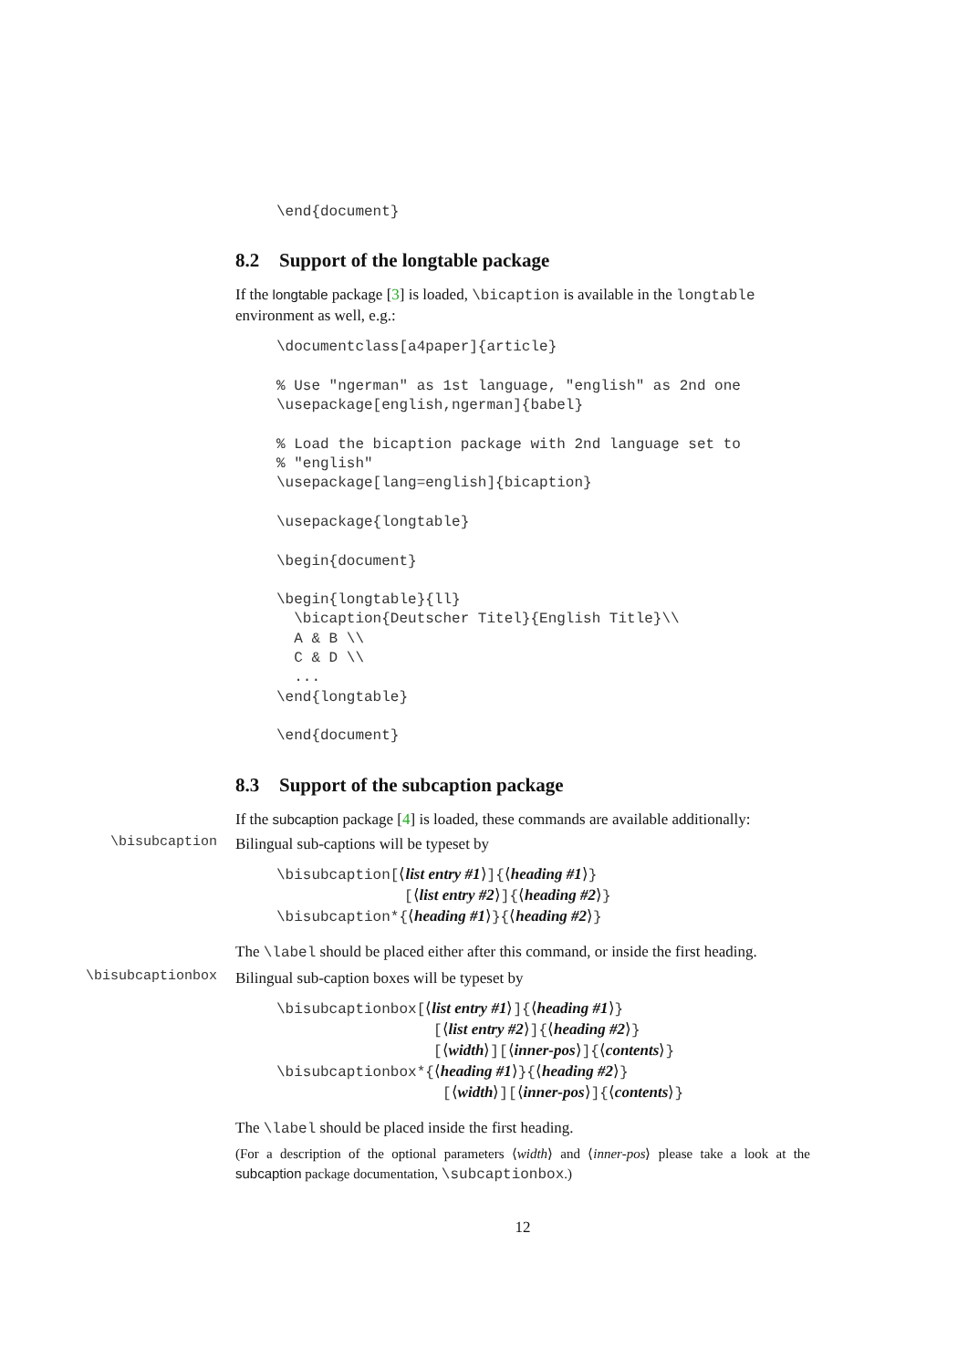\end{document}
8.2 Support of the longtable package
If the longtable package [3] is loaded, \bicaption is available in the longtable environment as well, e.g.:
\documentclass[a4paper]{article}

% Use "ngerman" as 1st language, "english" as 2nd one
\usepackage[english,ngerman]{babel}

% Load the bicaption package with 2nd language set to
% "english"
\usepackage[lang=english]{bicaption}

\usepackage{longtable}

\begin{document}

\begin{longtable}{ll}
  \bicaption{Deutscher Titel}{English Title}\\
  A & B \\
  C & D \\
  ...
\end{longtable}

\end{document}
8.3 Support of the subcaption package
If the subcaption package [4] is loaded, these commands are available additionally:
\bisubcaption
Bilingual sub-captions will be typeset by
\bisubcaption[⟨list entry #1⟩]{⟨heading #1⟩}
[⟨list entry #2⟩]{⟨heading #2⟩}
\bisubcaption*{⟨heading #1⟩}{⟨heading #2⟩}
The \label should be placed either after this command, or inside the first heading.
\bisubcaptionbox
Bilingual sub-caption boxes will be typeset by
\bisubcaptionbox[⟨list entry #1⟩]{⟨heading #1⟩}
[⟨list entry #2⟩]{⟨heading #2⟩}
[⟨width⟩][⟨inner-pos⟩]{⟨contents⟩}
\bisubcaptionbox*{⟨heading #1⟩}{⟨heading #2⟩}
[⟨width⟩][⟨inner-pos⟩]{⟨contents⟩}
The \label should be placed inside the first heading.
(For a description of the optional parameters ⟨width⟩ and ⟨inner-pos⟩ please take a look at the subcaption package documentation, \subcaptionbox.)
12